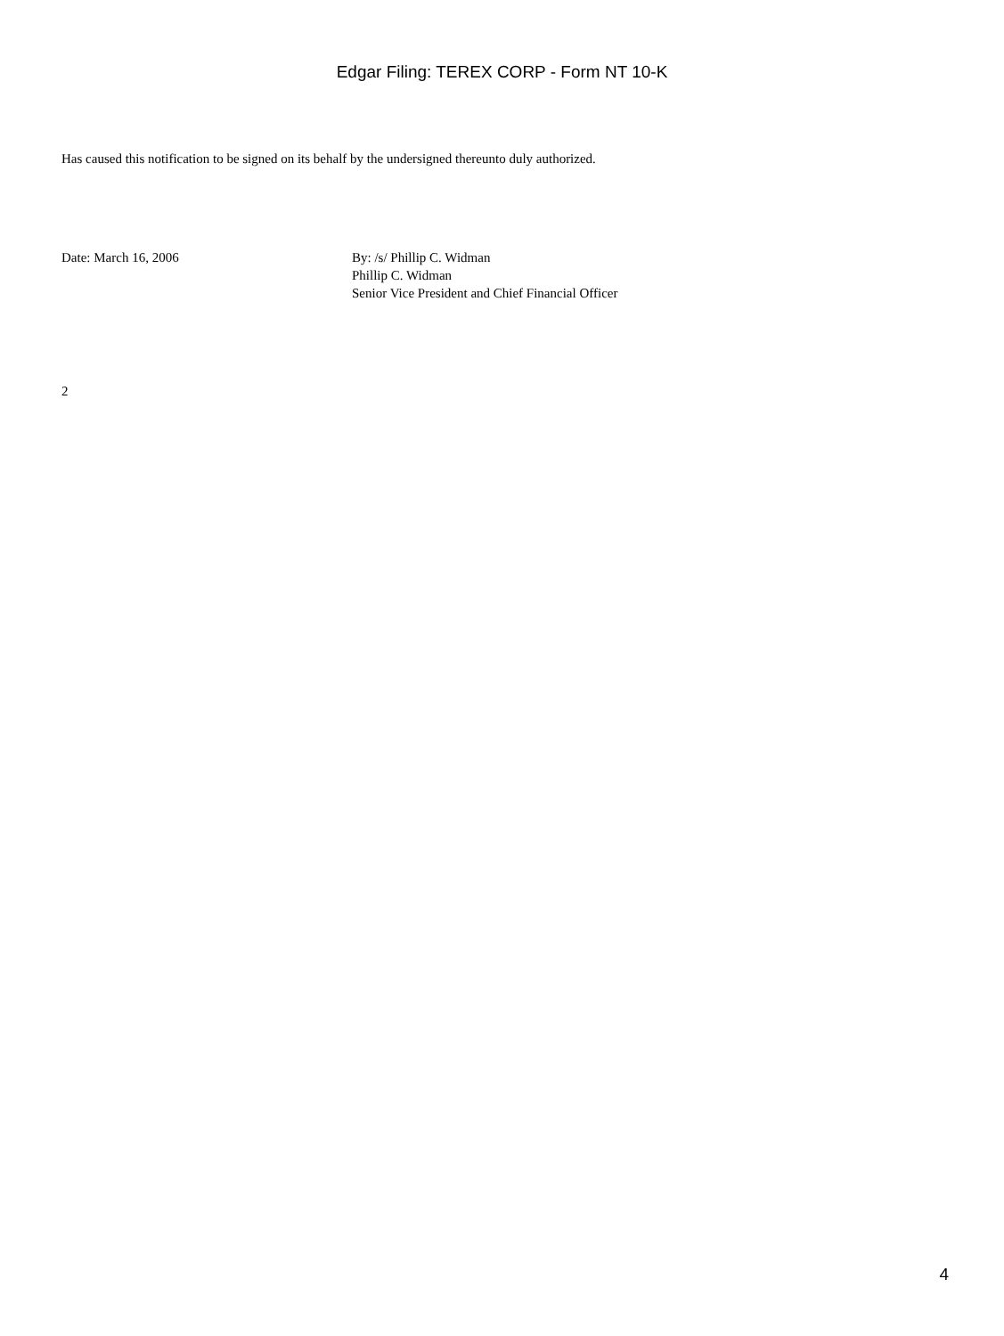Edgar Filing: TEREX CORP - Form NT 10-K
Has caused this notification to be signed on its behalf by the undersigned thereunto duly authorized.
Date: March 16, 2006 By: /s/ Phillip C. Widman
Phillip C. Widman
Senior Vice President and Chief Financial Officer
2
4